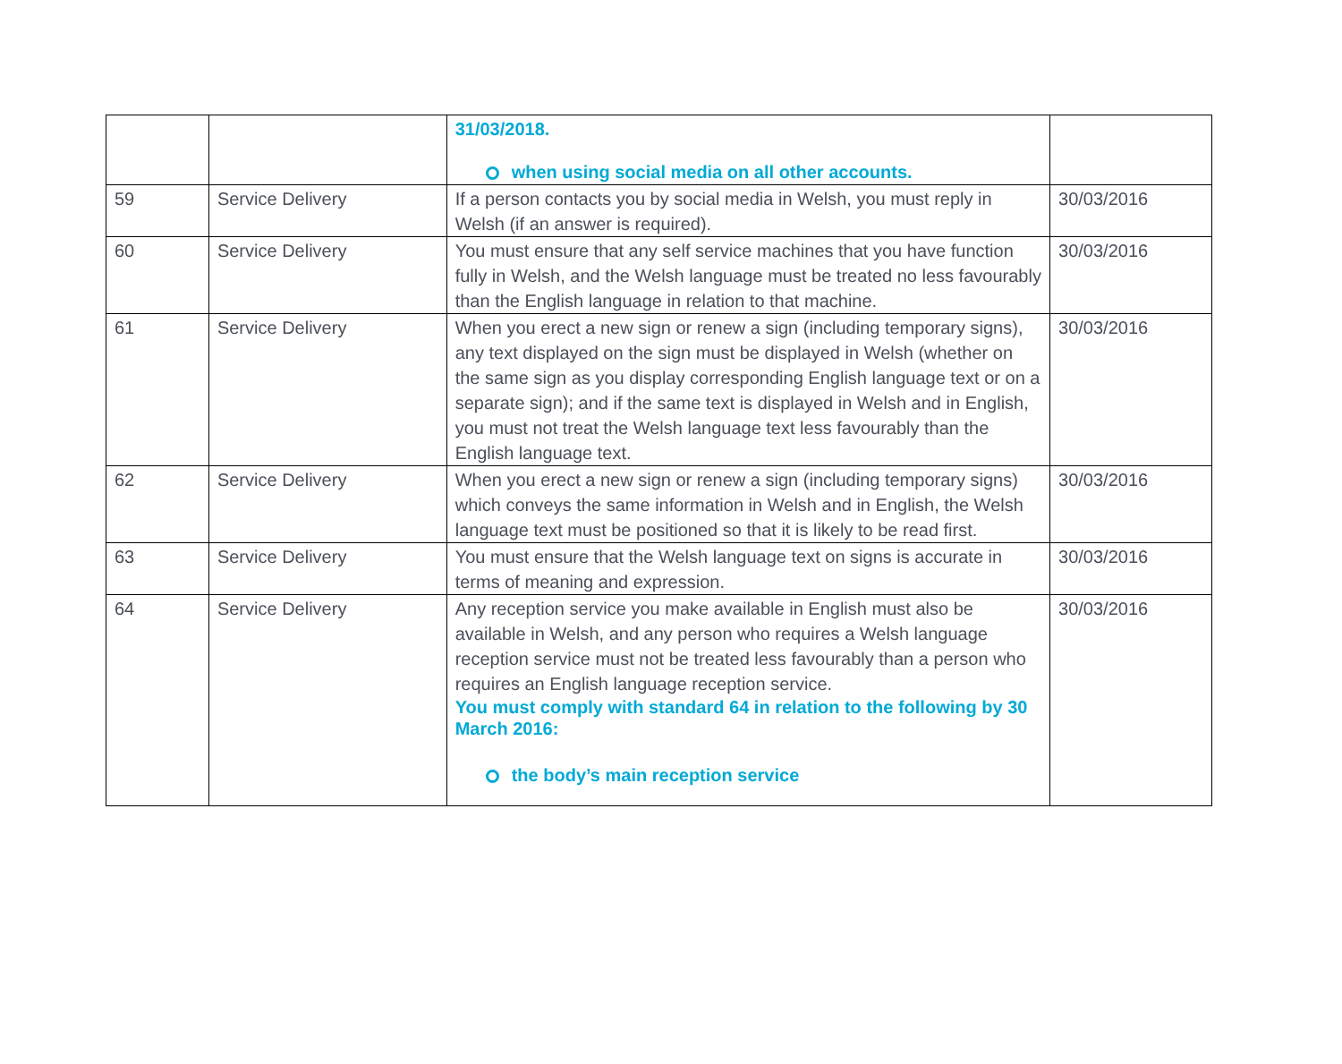| | | 31/03/2018. when using social media on all other accounts. | |
| 59 | Service Delivery | If a person contacts you by social media in Welsh, you must reply in Welsh (if an answer is required). | 30/03/2016 |
| 60 | Service Delivery | You must ensure that any self service machines that you have function fully in Welsh, and the Welsh language must be treated no less favourably than the English language in relation to that machine. | 30/03/2016 |
| 61 | Service Delivery | When you erect a new sign or renew a sign (including temporary signs), any text displayed on the sign must be displayed in Welsh (whether on the same sign as you display corresponding English language text or on a separate sign); and if the same text is displayed in Welsh and in English, you must not treat the Welsh language text less favourably than the English language text. | 30/03/2016 |
| 62 | Service Delivery | When you erect a new sign or renew a sign (including temporary signs) which conveys the same information in Welsh and in English, the Welsh language text must be positioned so that it is likely to be read first. | 30/03/2016 |
| 63 | Service Delivery | You must ensure that the Welsh language text on signs is accurate in terms of meaning and expression. | 30/03/2016 |
| 64 | Service Delivery | Any reception service you make available in English must also be available in Welsh, and any person who requires a Welsh language reception service must not be treated less favourably than a person who requires an English language reception service. You must comply with standard 64 in relation to the following by 30 March 2016: the body’s main reception service | 30/03/2016 |